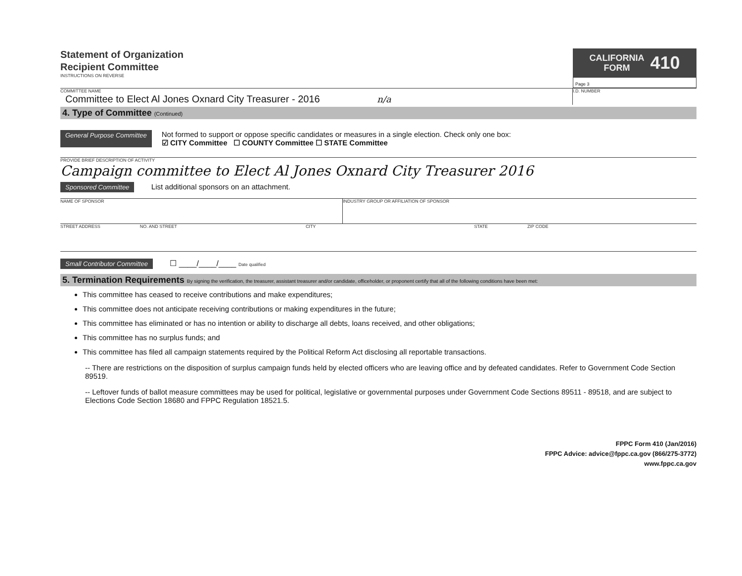Statement of Organization
Recipient Committee
INSTRUCTIONS ON REVERSE
CALIFORNIA
FORM 410
Page 3
COMMITTEE NAME
Committee to Elect Al Jones Oxnard City Treasurer - 2016 n/a
I.D. NUMBER
4. Type of Committee (Continued)
General Purpose Committee
Not formed to support or oppose specific candidates or measures in a single election. Check only one box:
☑ CITY Committee ☐ COUNTY Committee ☐ STATE Committee
PROVIDE BRIEF DESCRIPTION OF ACTIVITY
Campaign committee to Elect Al Jones Oxnard City Treasurer 2016
Sponsored Committee List additional sponsors on an attachment.
NAME OF SPONSOR INDUSTRY GROUP OR AFFILIATION OF SPONSOR
STREET ADDRESS NO. AND STREET CITY STATE ZIP CODE
Small Contributor Committee ☐ ____/____/____ Date qualified
5. Termination Requirements By signing the verification, the treasurer, assistant treasurer and/or candidate, officeholder, or proponent certify that all of the following conditions have been met:
This committee has ceased to receive contributions and make expenditures;
This committee does not anticipate receiving contributions or making expenditures in the future;
This committee has eliminated or has no intention or ability to discharge all debts, loans received, and other obligations;
This committee has no surplus funds; and
This committee has filed all campaign statements required by the Political Reform Act disclosing all reportable transactions.
-- There are restrictions on the disposition of surplus campaign funds held by elected officers who are leaving office and by defeated candidates. Refer to Government Code Section 89519.
-- Leftover funds of ballot measure committees may be used for political, legislative or governmental purposes under Government Code Sections 89511 - 89518, and are subject to Elections Code Section 18680 and FPPC Regulation 18521.5.
FPPC Form 410 (Jan/2016)
FPPC Advice: advice@fppc.ca.gov (866/275-3772)
www.fppc.ca.gov